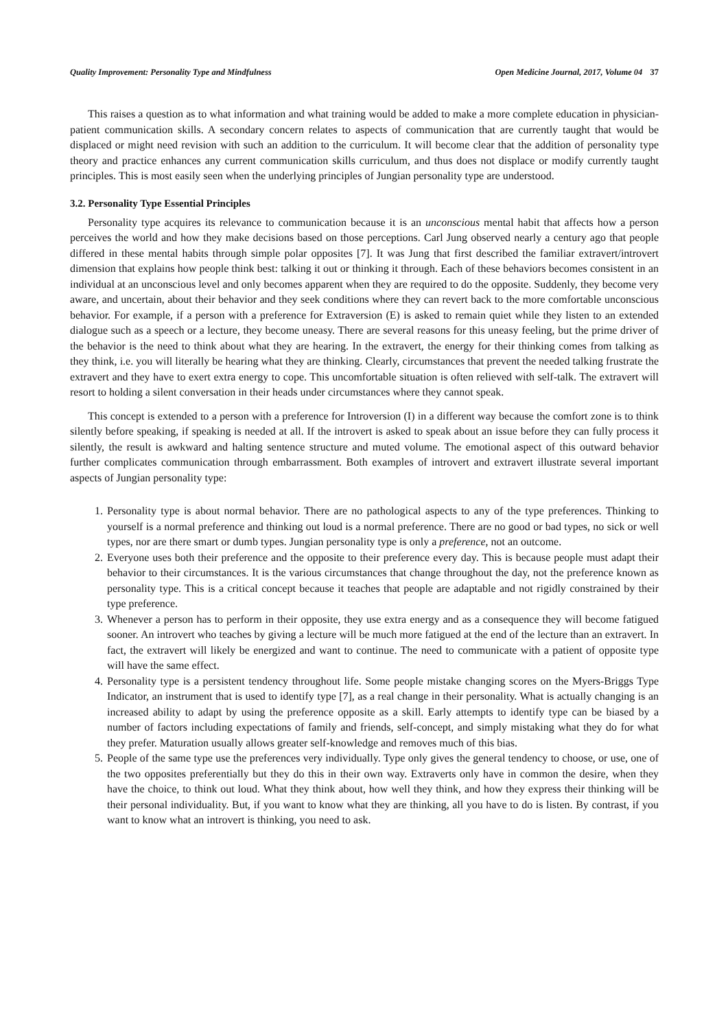Quality Improvement: Personality Type and Mindfulness Open Medicine Journal, 2017, Volume 04 37
This raises a question as to what information and what training would be added to make a more complete education in physician-patient communication skills. A secondary concern relates to aspects of communication that are currently taught that would be displaced or might need revision with such an addition to the curriculum. It will become clear that the addition of personality type theory and practice enhances any current communication skills curriculum, and thus does not displace or modify currently taught principles. This is most easily seen when the underlying principles of Jungian personality type are understood.
3.2. Personality Type Essential Principles
Personality type acquires its relevance to communication because it is an unconscious mental habit that affects how a person perceives the world and how they make decisions based on those perceptions. Carl Jung observed nearly a century ago that people differed in these mental habits through simple polar opposites [7]. It was Jung that first described the familiar extravert/introvert dimension that explains how people think best: talking it out or thinking it through. Each of these behaviors becomes consistent in an individual at an unconscious level and only becomes apparent when they are required to do the opposite. Suddenly, they become very aware, and uncertain, about their behavior and they seek conditions where they can revert back to the more comfortable unconscious behavior. For example, if a person with a preference for Extraversion (E) is asked to remain quiet while they listen to an extended dialogue such as a speech or a lecture, they become uneasy. There are several reasons for this uneasy feeling, but the prime driver of the behavior is the need to think about what they are hearing. In the extravert, the energy for their thinking comes from talking as they think, i.e. you will literally be hearing what they are thinking. Clearly, circumstances that prevent the needed talking frustrate the extravert and they have to exert extra energy to cope. This uncomfortable situation is often relieved with self-talk. The extravert will resort to holding a silent conversation in their heads under circumstances where they cannot speak.
This concept is extended to a person with a preference for Introversion (I) in a different way because the comfort zone is to think silently before speaking, if speaking is needed at all. If the introvert is asked to speak about an issue before they can fully process it silently, the result is awkward and halting sentence structure and muted volume. The emotional aspect of this outward behavior further complicates communication through embarrassment. Both examples of introvert and extravert illustrate several important aspects of Jungian personality type:
1. Personality type is about normal behavior. There are no pathological aspects to any of the type preferences. Thinking to yourself is a normal preference and thinking out loud is a normal preference. There are no good or bad types, no sick or well types, nor are there smart or dumb types. Jungian personality type is only a preference, not an outcome.
2. Everyone uses both their preference and the opposite to their preference every day. This is because people must adapt their behavior to their circumstances. It is the various circumstances that change throughout the day, not the preference known as personality type. This is a critical concept because it teaches that people are adaptable and not rigidly constrained by their type preference.
3. Whenever a person has to perform in their opposite, they use extra energy and as a consequence they will become fatigued sooner. An introvert who teaches by giving a lecture will be much more fatigued at the end of the lecture than an extravert. In fact, the extravert will likely be energized and want to continue. The need to communicate with a patient of opposite type will have the same effect.
4. Personality type is a persistent tendency throughout life. Some people mistake changing scores on the Myers-Briggs Type Indicator, an instrument that is used to identify type [7], as a real change in their personality. What is actually changing is an increased ability to adapt by using the preference opposite as a skill. Early attempts to identify type can be biased by a number of factors including expectations of family and friends, self-concept, and simply mistaking what they do for what they prefer. Maturation usually allows greater self-knowledge and removes much of this bias.
5. People of the same type use the preferences very individually. Type only gives the general tendency to choose, or use, one of the two opposites preferentially but they do this in their own way. Extraverts only have in common the desire, when they have the choice, to think out loud. What they think about, how well they think, and how they express their thinking will be their personal individuality. But, if you want to know what they are thinking, all you have to do is listen. By contrast, if you want to know what an introvert is thinking, you need to ask.